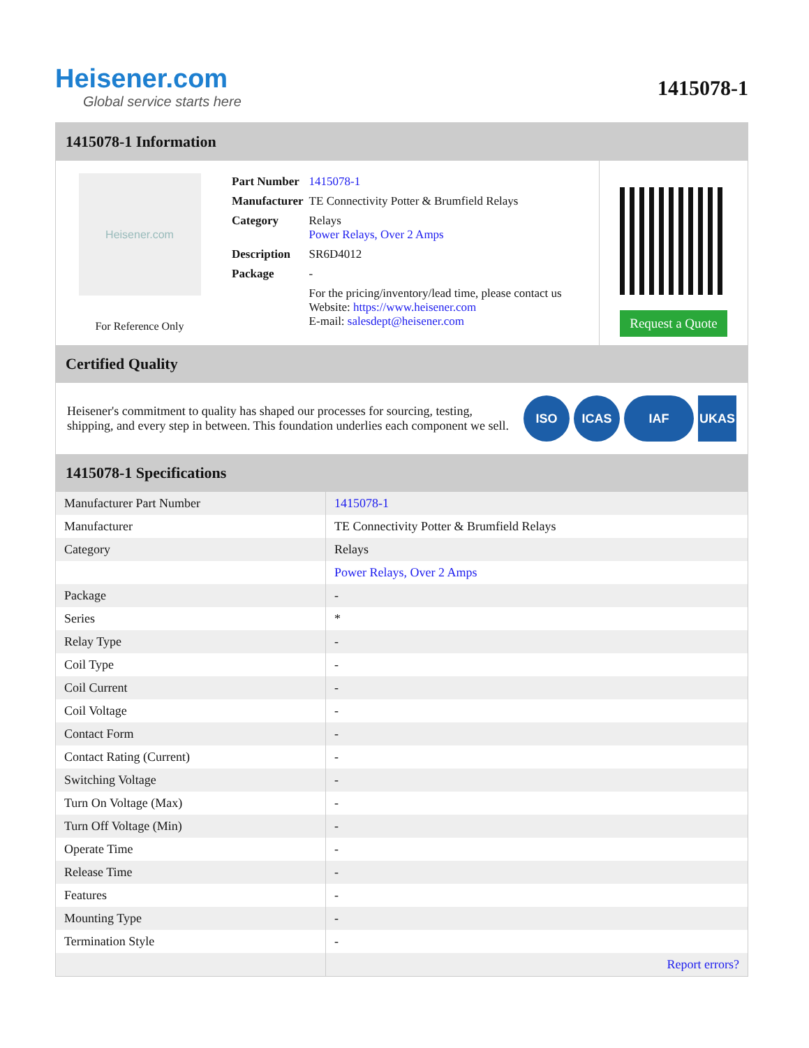Heisener.com
Global service starts here
1415078-1
1415078-1 Information
Heisener.com
For Reference Only
| Part Number | 1415078-1 |
| Manufacturer | TE Connectivity Potter & Brumfield Relays |
| Category | Relays Power Relays, Over 2 Amps |
| Description | SR6D4012 |
| Package | - |
| | For the pricing/inventory/lead time, please contact us Website: https://www.heisener.com E-mail: salesdept@heisener.com |
Request a Quote
Certified Quality
Heisener's commitment to quality has shaped our processes for sourcing, testing, shipping, and every step in between. This foundation underlies each component we sell.
ISO ICAS IAF UKAS
1415078-1 Specifications
| Manufacturer Part Number | 1415078-1 |
| Manufacturer | TE Connectivity Potter & Brumfield Relays |
| Category | Relays |
| | Power Relays, Over 2 Amps |
| Package | - |
| Series | * |
| Relay Type | - |
| Coil Type | - |
| Coil Current | - |
| Coil Voltage | - |
| Contact Form | - |
| Contact Rating (Current) | - |
| Switching Voltage | - |
| Turn On Voltage (Max) | - |
| Turn Off Voltage (Min) | - |
| Operate Time | - |
| Release Time | - |
| Features | - |
| Mounting Type | - |
| Termination Style | - |
| | Report errors? |